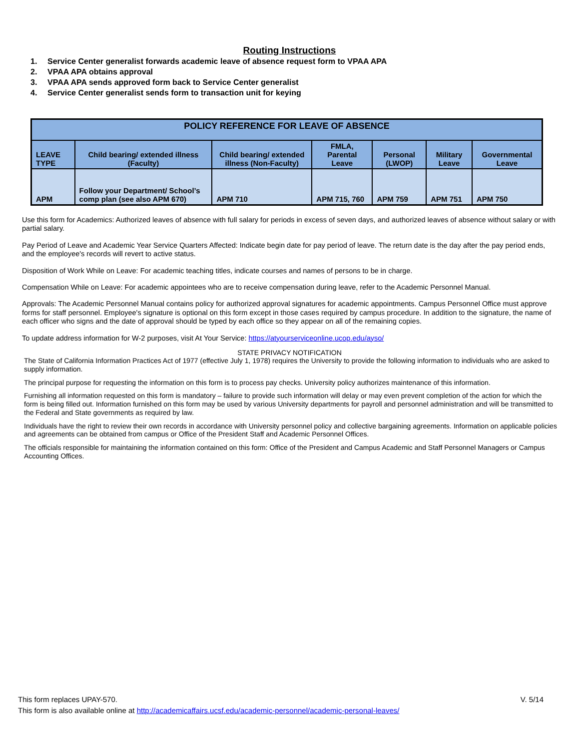Routing Instructions
1. Service Center generalist forwards academic leave of absence request form to VPAA APA
2. VPAA APA obtains approval
3. VPAA APA sends approved form back to Service Center generalist
4. Service Center generalist sends form to transaction unit for keying
| POLICY REFERENCE FOR LEAVE OF ABSENCE | | | | | | |
| --- | --- | --- | --- | --- | --- | --- |
| LEAVE TYPE | Child bearing/ extended illness (Faculty) | Child bearing/ extended illness (Non-Faculty) | FMLA, Parental Leave | Personal (LWOP) | Military Leave | Governmental Leave |
| APM | Follow your Department/ School’s comp plan (see also APM 670) | APM 710 | APM 715, 760 | APM 759 | APM 751 | APM 750 |
Use this form for Academics: Authorized leaves of absence with full salary for periods in excess of seven days, and authorized leaves of absence without salary or with partial salary.
Pay Period of Leave and Academic Year Service Quarters Affected: Indicate begin date for pay period of leave. The return date is the day after the pay period ends, and the employee's records will revert to active status.
Disposition of Work While on Leave: For academic teaching titles, indicate courses and names of persons to be in charge.
Compensation While on Leave: For academic appointees who are to receive compensation during leave, refer to the Academic Personnel Manual.
Approvals: The Academic Personnel Manual contains policy for authorized approval signatures for academic appointments. Campus Personnel Office must approve forms for staff personnel. Employee's signature is optional on this form except in those cases required by campus procedure. In addition to the signature, the name of each officer who signs and the date of approval should be typed by each office so they appear on all of the remaining copies.
To update address information for W-2 purposes, visit At Your Service: https://atyourserviceonline.ucop.edu/ayso/
STATE PRIVACY NOTIFICATION
The State of California Information Practices Act of 1977 (effective July 1, 1978) requires the University to provide the following information to individuals who are asked to supply information.
The principal purpose for requesting the information on this form is to process pay checks. University policy authorizes maintenance of this information.
Furnishing all information requested on this form is mandatory – failure to provide such information will delay or may even prevent completion of the action for which the form is being filled out. Information furnished on this form may be used by various University departments for payroll and personnel administration and will be transmitted to the Federal and State governments as required by law.
Individuals have the right to review their own records in accordance with University personnel policy and collective bargaining agreements. Information on applicable policies and agreements can be obtained from campus or Office of the President Staff and Academic Personnel Offices.
The officials responsible for maintaining the information contained on this form: Office of the President and Campus Academic and Staff Personnel Managers or Campus Accounting Offices.
This form replaces UPAY-570. V. 5/14
This form is also available online at http://academicaffairs.ucsf.edu/academic-personnel/academic-personal-leaves/